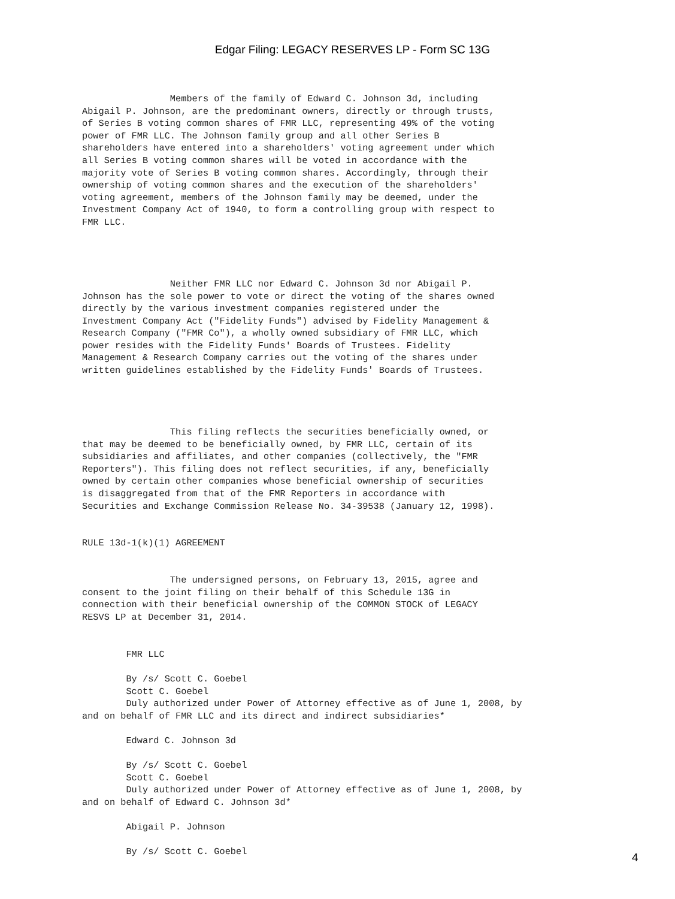Edgar Filing: LEGACY RESERVES LP - Form SC 13G
                Members of the family of Edward C. Johnson 3d, including
Abigail P. Johnson, are the predominant owners, directly or through trusts,
of Series B voting common shares of FMR LLC, representing 49% of the voting
power of FMR LLC. The Johnson family group and all other Series B
shareholders have entered into a shareholders' voting agreement under which
all Series B voting common shares will be voted in accordance with the
majority vote of Series B voting common shares. Accordingly, through their
ownership of voting common shares and the execution of the shareholders'
voting agreement, members of the Johnson family may be deemed, under the
Investment Company Act of 1940, to form a controlling group with respect to
FMR LLC.




                Neither FMR LLC nor Edward C. Johnson 3d nor Abigail P.
Johnson has the sole power to vote or direct the voting of the shares owned
directly by the various investment companies registered under the
Investment Company Act ("Fidelity Funds") advised by Fidelity Management &
Research Company ("FMR Co"), a wholly owned subsidiary of FMR LLC, which
power resides with the Fidelity Funds' Boards of Trustees. Fidelity
Management & Research Company carries out the voting of the shares under
written guidelines established by the Fidelity Funds' Boards of Trustees.




                This filing reflects the securities beneficially owned, or
that may be deemed to be beneficially owned, by FMR LLC, certain of its
subsidiaries and affiliates, and other companies (collectively, the "FMR
Reporters"). This filing does not reflect securities, if any, beneficially
owned by certain other companies whose beneficial ownership of securities
is disaggregated from that of the FMR Reporters in accordance with
Securities and Exchange Commission Release No. 34-39538 (January 12, 1998).


RULE 13d-1(k)(1) AGREEMENT


                The undersigned persons, on February 13, 2015, agree and
consent to the joint filing on their behalf of this Schedule 13G in
connection with their beneficial ownership of the COMMON STOCK of LEGACY
RESVS LP at December 31, 2014.


        FMR LLC

        By /s/ Scott C. Goebel
        Scott C. Goebel
        Duly authorized under Power of Attorney effective as of June 1, 2008, by
and on behalf of FMR LLC and its direct and indirect subsidiaries*

        Edward C. Johnson 3d

        By /s/ Scott C. Goebel
        Scott C. Goebel
        Duly authorized under Power of Attorney effective as of June 1, 2008, by
and on behalf of Edward C. Johnson 3d*

        Abigail P. Johnson

        By /s/ Scott C. Goebel
4